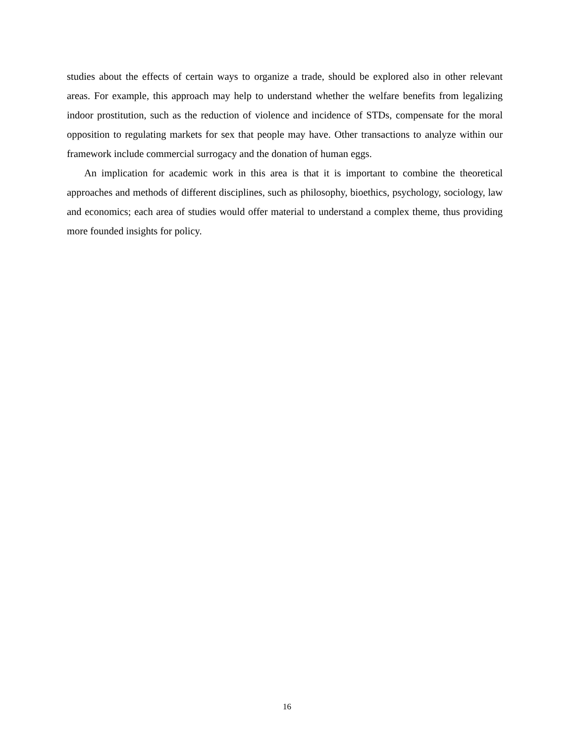studies about the effects of certain ways to organize a trade, should be explored also in other relevant areas. For example, this approach may help to understand whether the welfare benefits from legalizing indoor prostitution, such as the reduction of violence and incidence of STDs, compensate for the moral opposition to regulating markets for sex that people may have. Other transactions to analyze within our framework include commercial surrogacy and the donation of human eggs.
An implication for academic work in this area is that it is important to combine the theoretical approaches and methods of different disciplines, such as philosophy, bioethics, psychology, sociology, law and economics; each area of studies would offer material to understand a complex theme, thus providing more founded insights for policy.
16